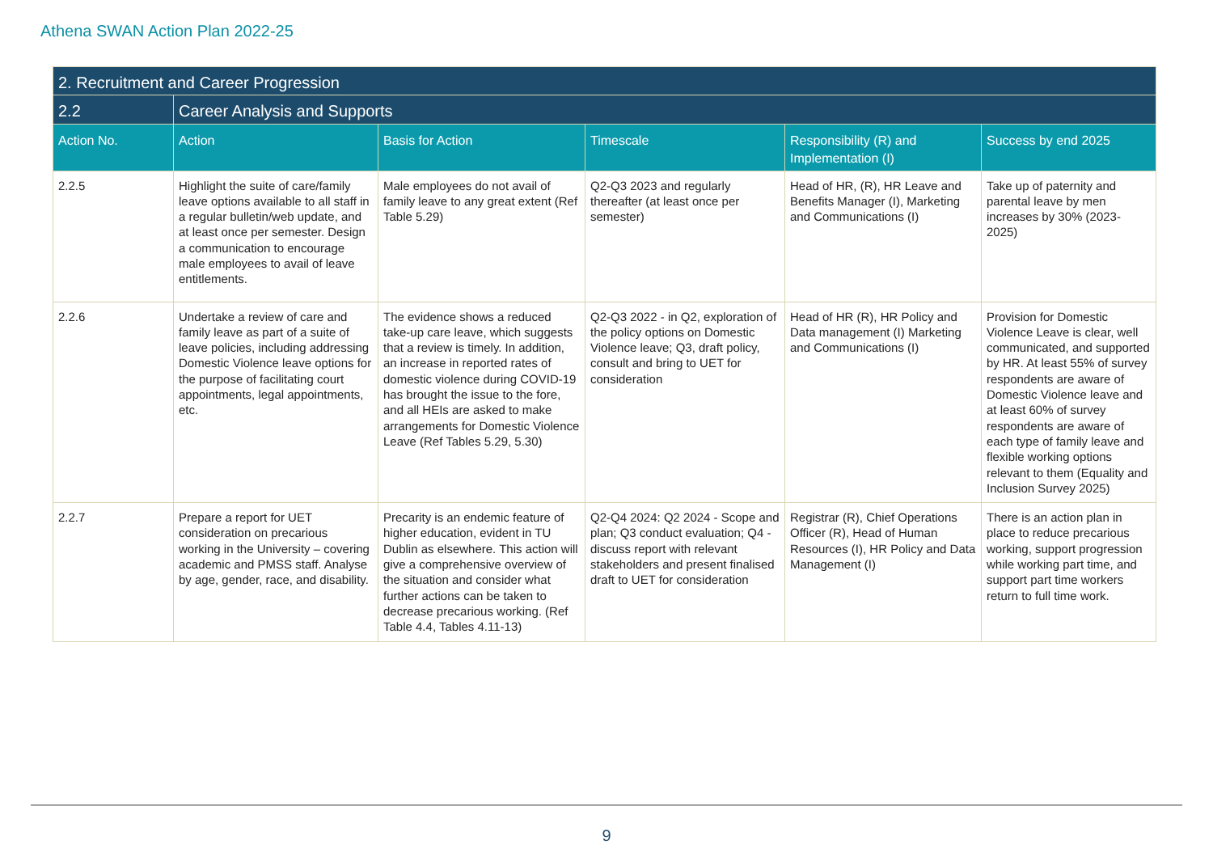Athena SWAN Action Plan 2022-25
| 2. Recruitment and Career Progression | | | | | |
| --- | --- | --- | --- | --- | --- |
| 2.2 | Career Analysis and Supports | | | | |
| Action No. | Action | Basis for Action | Timescale | Responsibility (R) and Implementation (I) | Success by end 2025 |
| 2.2.5 | Highlight the suite of care/family leave options available to all staff in a regular bulletin/web update, and at least once per semester. Design a communication to encourage male employees to avail of leave entitlements. | Male employees do not avail of family leave to any great extent (Ref Table 5.29) | Q2-Q3 2023 and regularly thereafter (at least once per semester) | Head of HR, (R), HR Leave and Benefits Manager (I), Marketing and Communications (I) | Take up of paternity and parental leave by men increases by 30% (2023-2025) |
| 2.2.6 | Undertake a review of care and family leave as part of a suite of leave policies, including addressing Domestic Violence leave options for the purpose of facilitating court appointments, legal appointments, etc. | The evidence shows a reduced take-up care leave, which suggests that a review is timely. In addition, an increase in reported rates of domestic violence during COVID-19 has brought the issue to the fore, and all HEIs are asked to make arrangements for Domestic Violence Leave (Ref Tables 5.29, 5.30) | Q2-Q3 2022 - in Q2, exploration of the policy options on Domestic Violence leave; Q3, draft policy, consult and bring to UET for consideration | Head of HR (R), HR Policy and Data management (I) Marketing and Communications (I) | Provision for Domestic Violence Leave is clear, well communicated, and supported by HR. At least 55% of survey respondents are aware of Domestic Violence leave and at least 60% of survey respondents are aware of each type of family leave and flexible working options relevant to them (Equality and Inclusion Survey 2025) |
| 2.2.7 | Prepare a report for UET consideration on precarious working in the University – covering academic and PMSS staff. Analyse by age, gender, race, and disability. | Precarity is an endemic feature of higher education, evident in TU Dublin as elsewhere. This action will give a comprehensive overview of the situation and consider what further actions can be taken to decrease precarious working. (Ref Table 4.4, Tables 4.11-13) | Q2-Q4 2024: Q2 2024 - Scope and plan; Q3 conduct evaluation; Q4 - discuss report with relevant stakeholders and present finalised draft to UET for consideration | Registrar (R), Chief Operations Officer (R), Head of Human Resources (I), HR Policy and Data Management (I) | There is an action plan in place to reduce precarious working, support progression while working part time, and support part time workers return to full time work. |
9